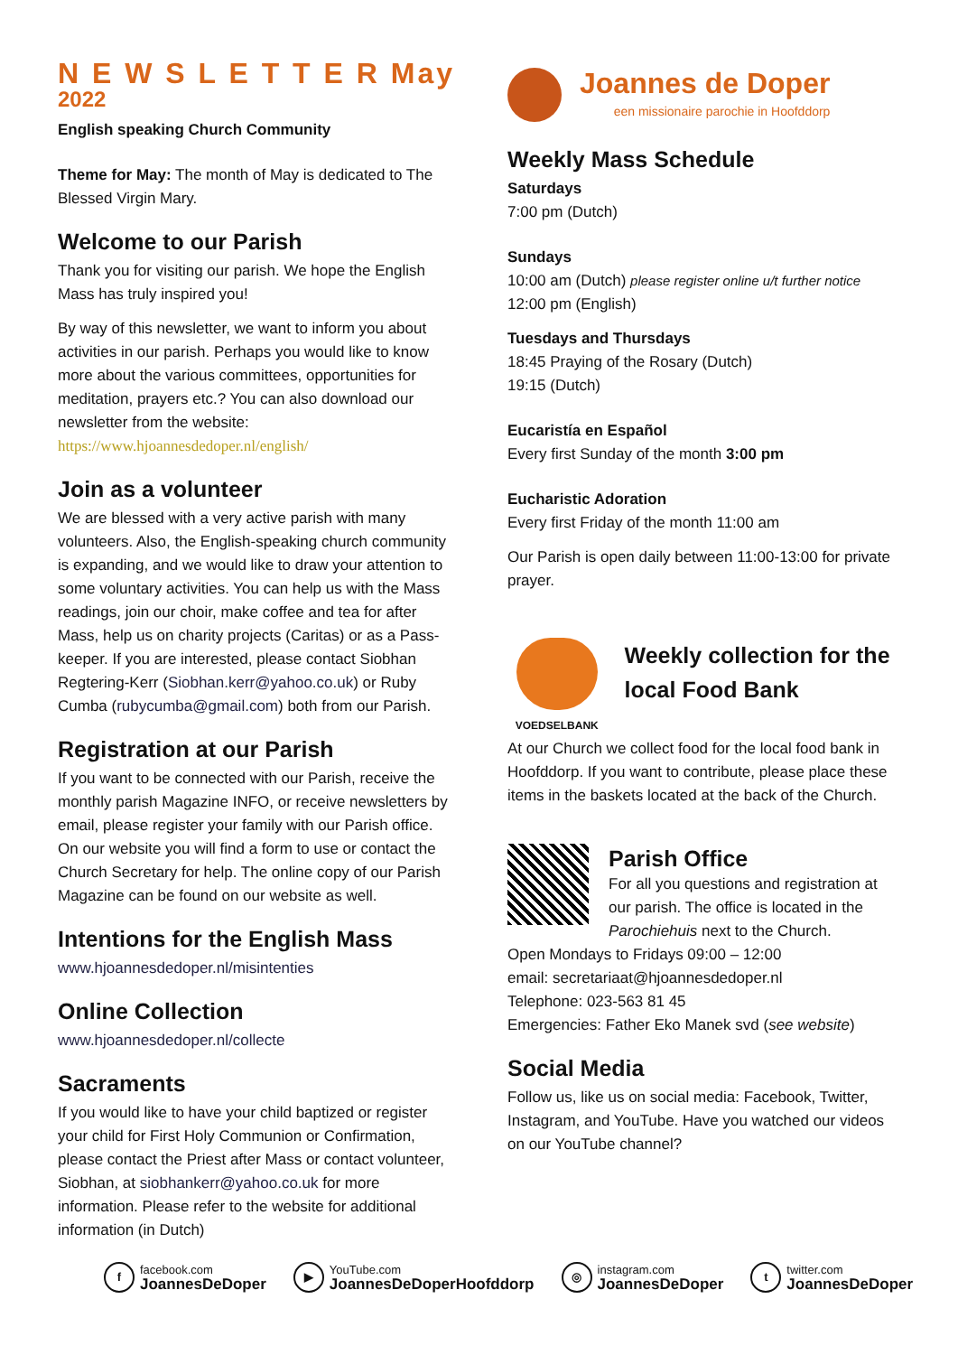N E W S L E T T E R May 2022
English speaking Church Community
Theme for May: The month of May is dedicated to The Blessed Virgin Mary.
Welcome to our Parish
Thank you for visiting our parish. We hope the English Mass has truly inspired you!
By way of this newsletter, we want to inform you about activities in our parish. Perhaps you would like to know more about the various committees, opportunities for meditation, prayers etc.? You can also download our newsletter from the website: https://www.hjoannesdedoper.nl/english/
Join as a volunteer
We are blessed with a very active parish with many volunteers. Also, the English-speaking church community is expanding, and we would like to draw your attention to some voluntary activities. You can help us with the Mass readings, join our choir, make coffee and tea for after Mass, help us on charity projects (Caritas) or as a Pass-keeper. If you are interested, please contact Siobhan Regtering-Kerr (Siobhan.kerr@yahoo.co.uk) or Ruby Cumba (rubycumba@gmail.com) both from our Parish.
Registration at our Parish
If you want to be connected with our Parish, receive the monthly parish Magazine INFO, or receive newsletters by email, please register your family with our Parish office. On our website you will find a form to use or contact the Church Secretary for help. The online copy of our Parish Magazine can be found on our website as well.
Intentions for the English Mass
www.hjoannesdedoper.nl/misintenties
Online Collection
www.hjoannesdedoper.nl/collecte
Sacraments
If you would like to have your child baptized or register your child for First Holy Communion or Confirmation, please contact the Priest after Mass or contact volunteer, Siobhan, at siobhankerr@yahoo.co.uk for more information. Please refer to the website for additional information (in Dutch)
Joannes de Doper
een missionaire parochie in Hoofddorp
Weekly Mass Schedule
Saturdays
7:00 pm (Dutch)
Sundays
10:00 am (Dutch) please register online u/t further notice
12:00 pm (English)
Tuesdays and Thursdays
18:45 Praying of the Rosary (Dutch)
19:15 (Dutch)
Eucaristía en Español
Every first Sunday of the month 3:00 pm
Eucharistic Adoration
Every first Friday of the month 11:00 am
Our Parish is open daily between 11:00-13:00 for private prayer.
VOEDSELBANK
Weekly collection for the local Food Bank
At our Church we collect food for the local food bank in Hoofddorp. If you want to contribute, please place these items in the baskets located at the back of the Church.
Parish Office
For all you questions and registration at our parish. The office is located in the Parochiehuis next to the Church.
Open Mondays to Fridays 09:00 – 12:00
email: secretariaat@hjoannesdedoper.nl
Telephone: 023-563 81 45
Emergencies: Father Eko Manek svd (see website)
Social Media
Follow us, like us on social media: Facebook, Twitter, Instagram, and YouTube. Have you watched our videos on our YouTube channel?
f facebook.com JoannesDeDoper
▶ YouTube.com JoannesDeDoperHoofddorp
◎ instagram.com JoannesDeDoper
t twitter.com JoannesDeDoper